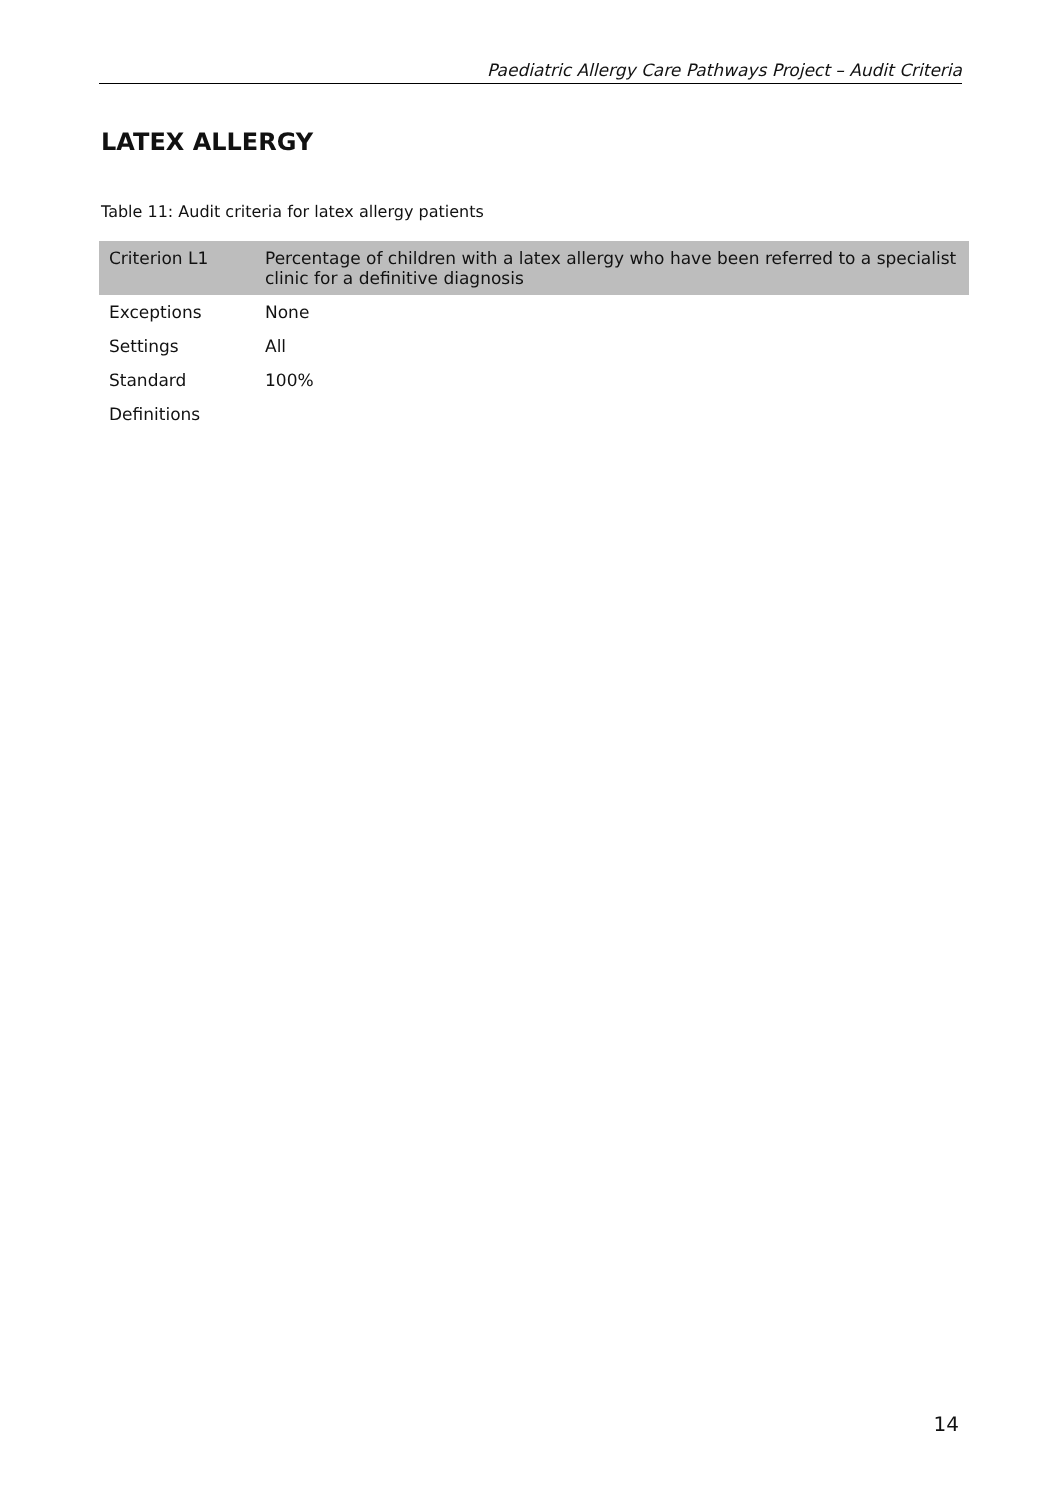Paediatric Allergy Care Pathways Project – Audit Criteria
LATEX ALLERGY
Table 11: Audit criteria for latex allergy patients
| Criterion L1 | Percentage of children with a latex allergy who have been referred to a specialist clinic for a definitive diagnosis |
| Exceptions | None |
| Settings | All |
| Standard | 100% |
| Definitions | |
14